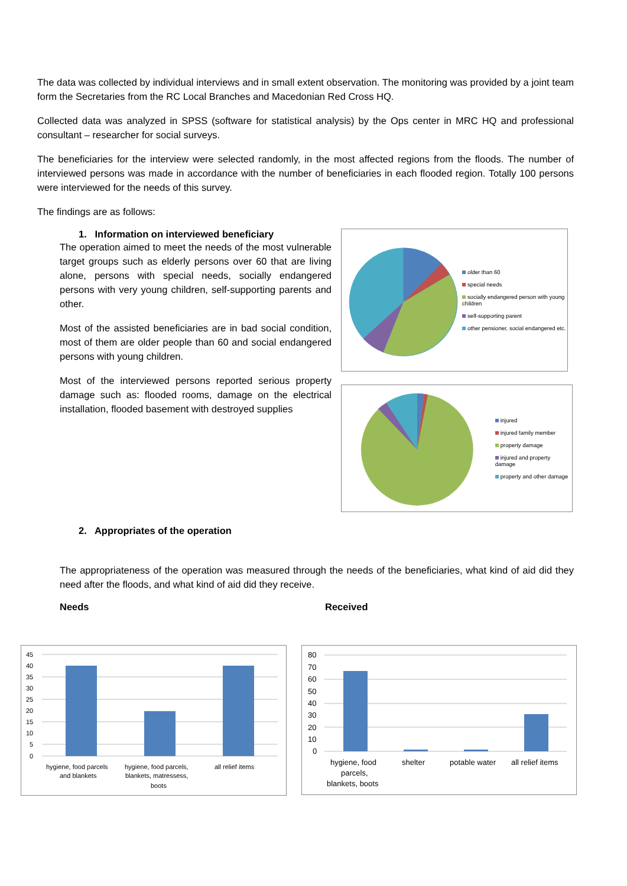The data was collected by individual interviews and in small extent observation. The monitoring was provided by a joint team form the Secretaries from the RC Local Branches and Macedonian Red Cross HQ.
Collected data was analyzed in SPSS (software for statistical analysis) by the Ops center in MRC HQ and professional consultant – researcher for social surveys.
The beneficiaries for the interview were selected randomly, in the most affected regions from the floods. The number of interviewed persons was made in accordance with the number of beneficiaries in each flooded region. Totally 100 persons were interviewed for the needs of this survey.
The findings are as follows:
1. Information on interviewed beneficiary
The operation aimed to meet the needs of the most vulnerable target groups such as elderly persons over 60 that are living alone, persons with special needs, socially endangered persons with very young children, self-supporting parents and other.
Most of the assisted beneficiaries are in bad social condition, most of them are older people than 60 and social endangered persons with young children.
Most of the interviewed persons reported serious property damage such as: flooded rooms, damage on the electrical installation, flooded basement with destroyed supplies
older than 60
special needs
socially endangered person with young children
self-supporting parent
other pensioner, social endangered etc.
injured
injured family member
property damage
injured and property damage
property and other damage
2. Appropriates of the operation
The appropriateness of the operation was measured through the needs of the beneficiaries, what kind of aid did they need after the floods, and what kind of aid did they receive.
Needs Received
45
40
35
30
25
20
15
10
5
0
hygiene, food parcels
and blankets
hygiene, food parcels,
blankets, matressess,
boots
all relief items
80
70
60
50
40
30
20
10
0
hygiene, food
parcels,
blankets, boots
shelter
potable water
all relief items